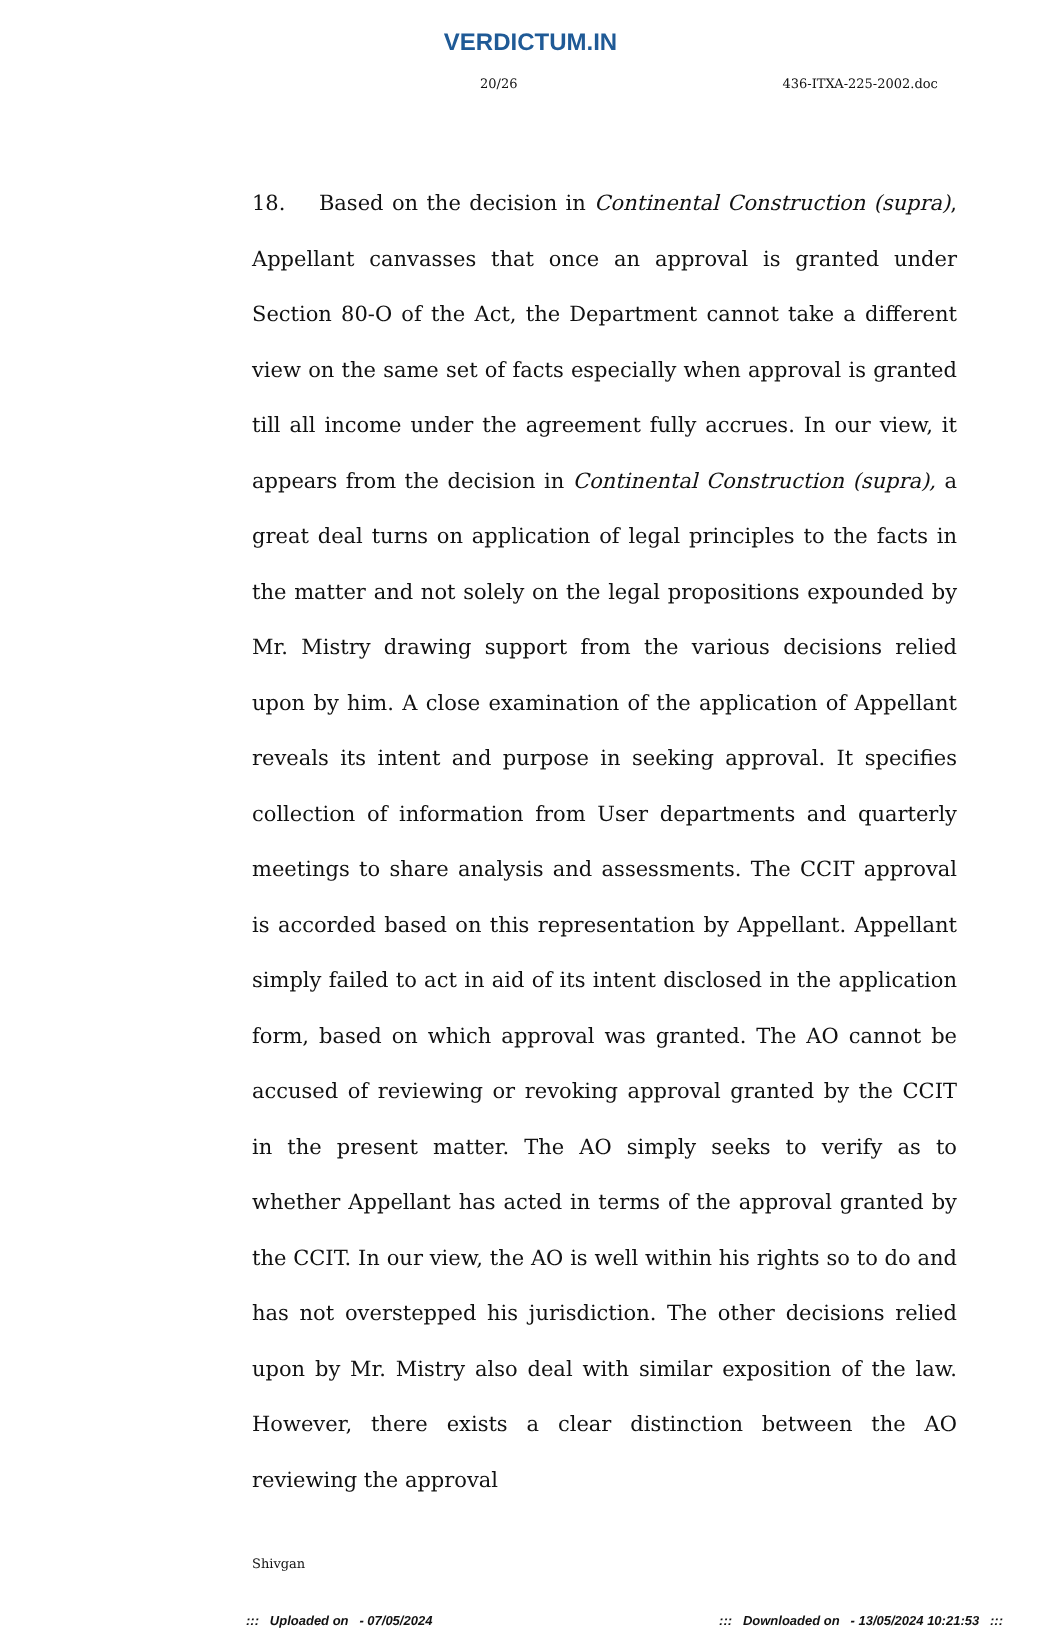VERDICTUM.IN
20/26 436-ITXA-225-2002.doc
18. Based on the decision in Continental Construction (supra), Appellant canvasses that once an approval is granted under Section 80-O of the Act, the Department cannot take a different view on the same set of facts especially when approval is granted till all income under the agreement fully accrues. In our view, it appears from the decision in Continental Construction (supra), a great deal turns on application of legal principles to the facts in the matter and not solely on the legal propositions expounded by Mr. Mistry drawing support from the various decisions relied upon by him. A close examination of the application of Appellant reveals its intent and purpose in seeking approval. It specifies collection of information from User departments and quarterly meetings to share analysis and assessments. The CCIT approval is accorded based on this representation by Appellant. Appellant simply failed to act in aid of its intent disclosed in the application form, based on which approval was granted. The AO cannot be accused of reviewing or revoking approval granted by the CCIT in the present matter. The AO simply seeks to verify as to whether Appellant has acted in terms of the approval granted by the CCIT. In our view, the AO is well within his rights so to do and has not overstepped his jurisdiction. The other decisions relied upon by Mr. Mistry also deal with similar exposition of the law. However, there exists a clear distinction between the AO reviewing the approval
Shivgan
::: Uploaded on - 07/05/2024::: Downloaded on - 13/05/2024 10:21:53 :::